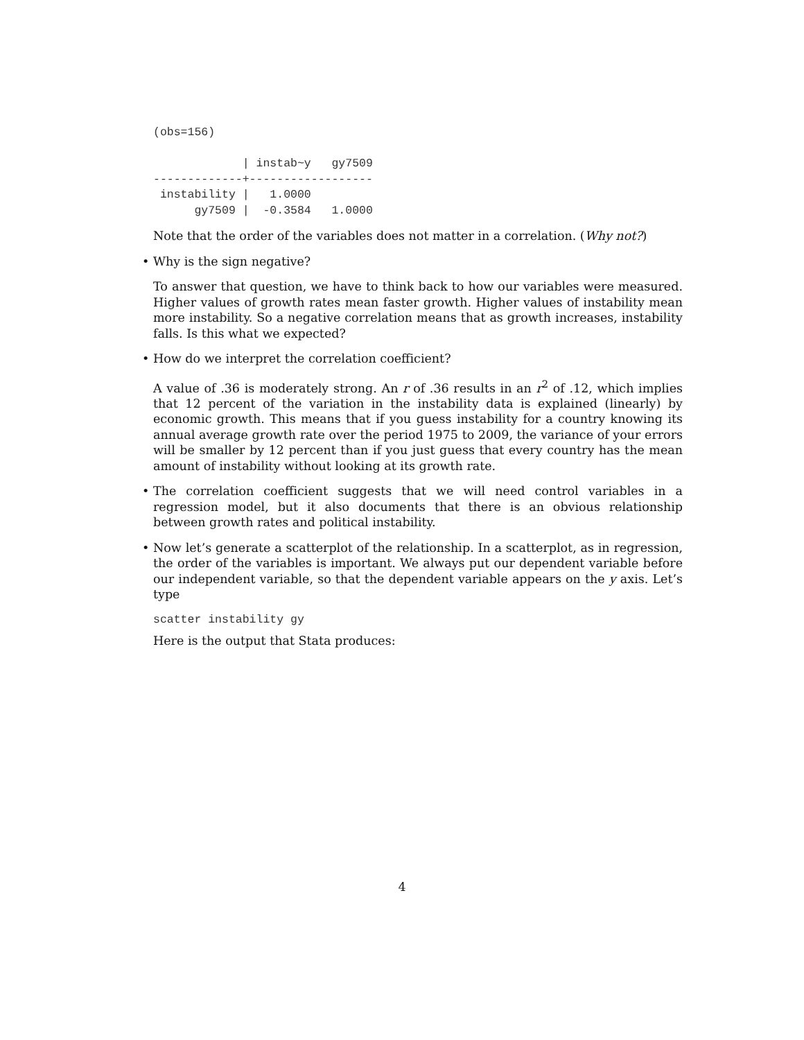(obs=156)

             | instab~y   gy7509
-------------+------------------
 instability |   1.0000
      gy7509 |  -0.3584   1.0000
Note that the order of the variables does not matter in a correlation. (Why not?)
•
Why is the sign negative?
To answer that question, we have to think back to how our variables were measured. Higher values of growth rates mean faster growth. Higher values of instability mean more instability. So a negative correlation means that as growth increases, instability falls. Is this what we expected?
•
How do we interpret the correlation coefficient?
A value of .36 is moderately strong. An r of .36 results in an r<sup>2</sup> of .12, which implies that 12 percent of the variation in the instability data is explained (linearly) by economic growth. This means that if you guess instability for a country knowing its annual average growth rate over the period 1975 to 2009, the variance of your errors will be smaller by 12 percent than if you just guess that every country has the mean amount of instability without looking at its growth rate.
•
The correlation coefficient suggests that we will need control variables in a regression model, but it also documents that there is an obvious relationship between growth rates and political instability.
•
Now let’s generate a scatterplot of the relationship. In a scatterplot, as in regression, the order of the variables is important. We always put our dependent variable before our independent variable, so that the dependent variable appears on the y axis. Let’s type
scatter instability gy
Here is the output that Stata produces:
4